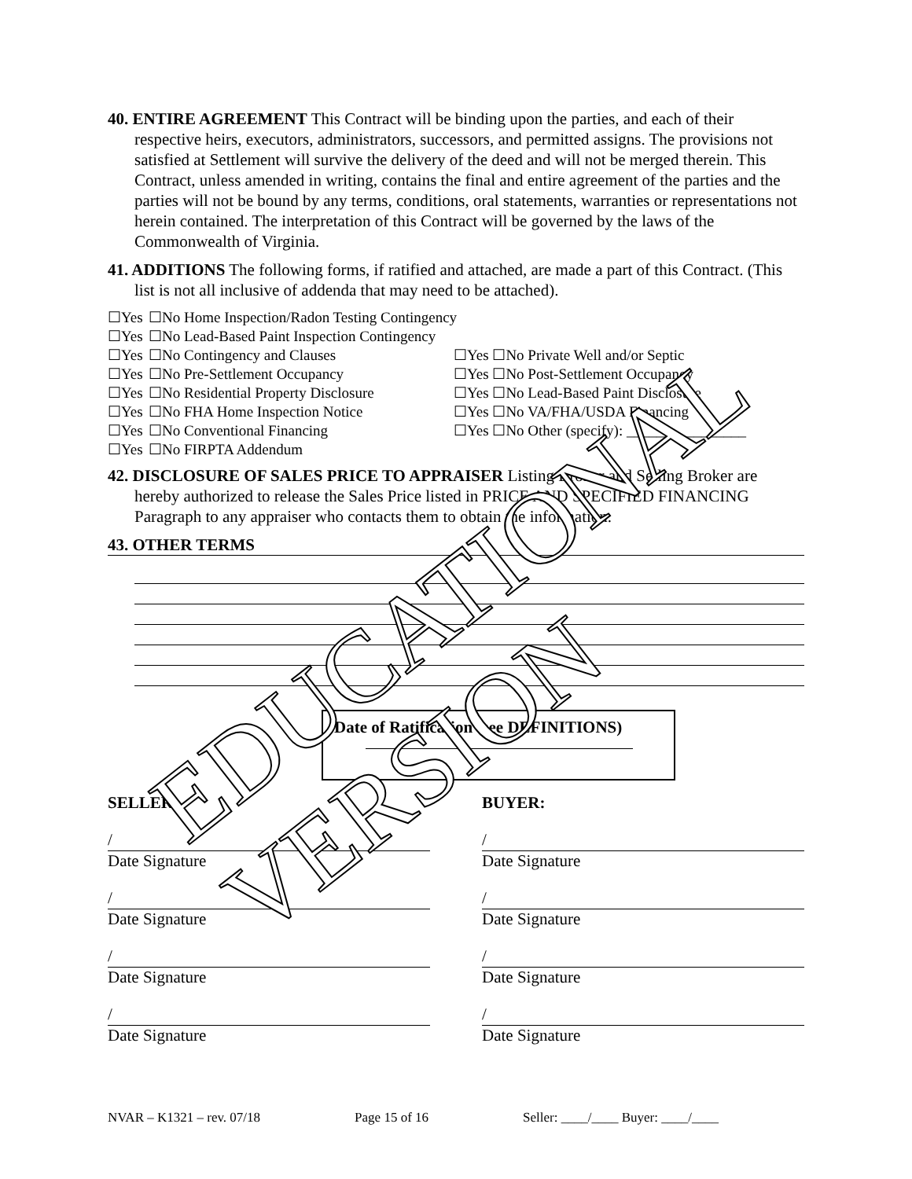40. ENTIRE AGREEMENT This Contract will be binding upon the parties, and each of their respective heirs, executors, administrators, successors, and permitted assigns. The provisions not satisfied at Settlement will survive the delivery of the deed and will not be merged therein. This Contract, unless amended in writing, contains the final and entire agreement of the parties and the parties will not be bound by any terms, conditions, oral statements, warranties or representations not herein contained. The interpretation of this Contract will be governed by the laws of the Commonwealth of Virginia.
41. ADDITIONS The following forms, if ratified and attached, are made a part of this Contract. (This list is not all inclusive of addenda that may need to be attached).
☐Yes ☐No Home Inspection/Radon Testing Contingency
☐Yes ☐No Lead-Based Paint Inspection Contingency
☐Yes ☐No Contingency and Clauses ☐Yes ☐No Private Well and/or Septic
☐Yes ☐No Pre-Settlement Occupancy ☐Yes ☐No Post-Settlement Occupancy
☐Yes ☐No Residential Property Disclosure ☐Yes ☐No Lead-Based Paint Disclosure
☐Yes ☐No FHA Home Inspection Notice ☐Yes ☐No VA/FHA/USDA Financing
☐Yes ☐No Conventional Financing ☐Yes ☐No Other (specify): ________________
☐Yes ☐No FIRPTA Addendum
42. DISCLOSURE OF SALES PRICE TO APPRAISER Listing Broker and Selling Broker are hereby authorized to release the Sales Price listed in PRICE AND SPECIFIED FINANCING Paragraph to any appraiser who contacts them to obtain the information.
43. OTHER TERMS
Date of Ratification (see DEFINITIONS)
SELLER: BUYER:
/
Date Signature
/
Date Signature
/
Date Signature
/
Date Signature
/
Date Signature
/
Date Signature
/
Date Signature
/
Date Signature
EDUCATIONAL VERSION
NVAR – K1321 – rev. 07/18 Page 15 of 16 Seller: ____/____ Buyer: ____/____